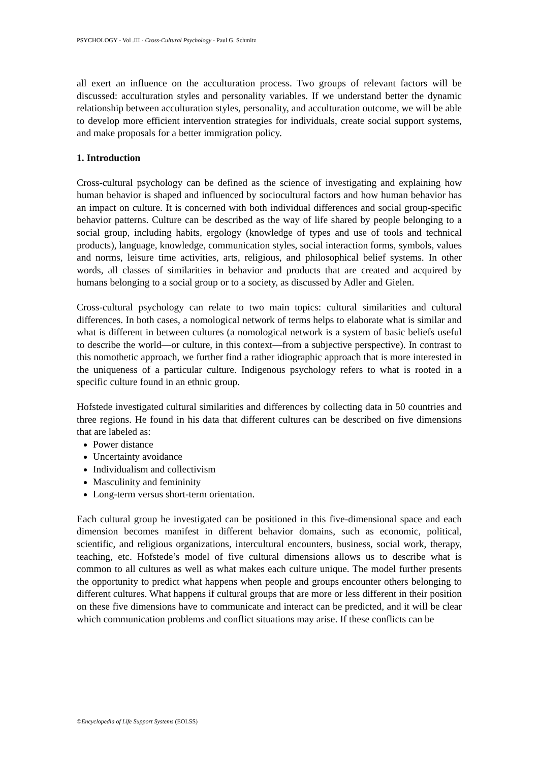PSYCHOLOGY - Vol .III - Cross-Cultural Psychology - Paul G. Schmitz
all exert an influence on the acculturation process. Two groups of relevant factors will be discussed: acculturation styles and personality variables. If we understand better the dynamic relationship between acculturation styles, personality, and acculturation outcome, we will be able to develop more efficient intervention strategies for individuals, create social support systems, and make proposals for a better immigration policy.
1. Introduction
Cross-cultural psychology can be defined as the science of investigating and explaining how human behavior is shaped and influenced by sociocultural factors and how human behavior has an impact on culture. It is concerned with both individual differences and social group-specific behavior patterns. Culture can be described as the way of life shared by people belonging to a social group, including habits, ergology (knowledge of types and use of tools and technical products), language, knowledge, communication styles, social interaction forms, symbols, values and norms, leisure time activities, arts, religious, and philosophical belief systems. In other words, all classes of similarities in behavior and products that are created and acquired by humans belonging to a social group or to a society, as discussed by Adler and Gielen.
Cross-cultural psychology can relate to two main topics: cultural similarities and cultural differences. In both cases, a nomological network of terms helps to elaborate what is similar and what is different in between cultures (a nomological network is a system of basic beliefs useful to describe the world—or culture, in this context—from a subjective perspective). In contrast to this nomothetic approach, we further find a rather idiographic approach that is more interested in the uniqueness of a particular culture. Indigenous psychology refers to what is rooted in a specific culture found in an ethnic group.
Hofstede investigated cultural similarities and differences by collecting data in 50 countries and three regions. He found in his data that different cultures can be described on five dimensions that are labeled as:
Power distance
Uncertainty avoidance
Individualism and collectivism
Masculinity and femininity
Long-term versus short-term orientation.
Each cultural group he investigated can be positioned in this five-dimensional space and each dimension becomes manifest in different behavior domains, such as economic, political, scientific, and religious organizations, intercultural encounters, business, social work, therapy, teaching, etc. Hofstede’s model of five cultural dimensions allows us to describe what is common to all cultures as well as what makes each culture unique. The model further presents the opportunity to predict what happens when people and groups encounter others belonging to different cultures. What happens if cultural groups that are more or less different in their position on these five dimensions have to communicate and interact can be predicted, and it will be clear which communication problems and conflict situations may arise. If these conflicts can be
©Encyclopedia of Life Support Systems (EOLSS)